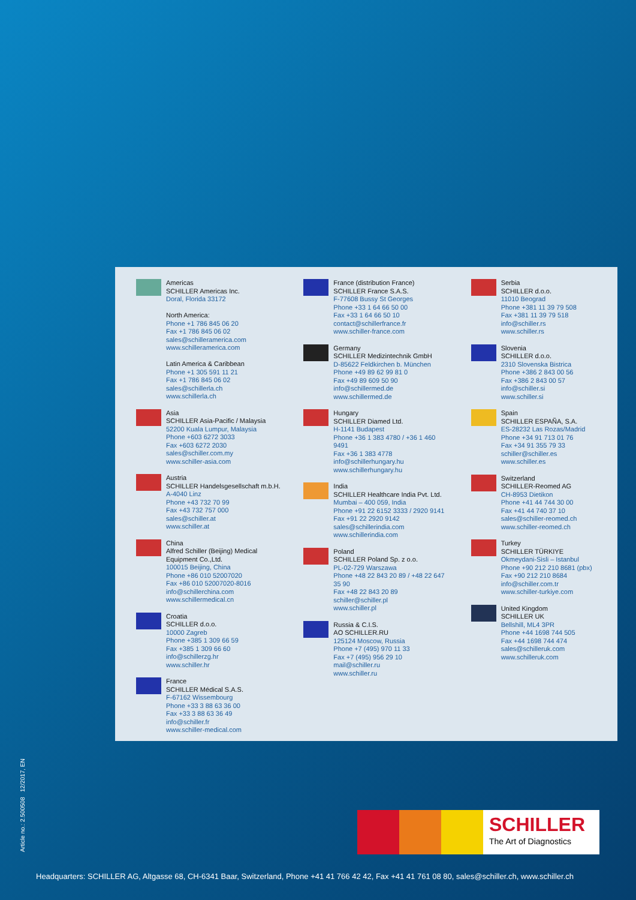Americas
SCHILLER Americas Inc.
Doral, Florida 33172
North America:
Phone +1 786 845 06 20
Fax +1 786 845 06 02
sales@schilleramerica.com
www.schilleramerica.com
Latin America & Caribbean
Phone +1 305 591 11 21
Fax +1 786 845 06 02
sales@schillerla.ch
www.schillerla.ch
Asia
SCHILLER Asia-Pacific / Malaysia
52200 Kuala Lumpur, Malaysia
Phone +603 6272 3033
Fax +603 6272 2030
sales@schiller.com.my
www.schiller-asia.com
Austria
SCHILLER Handelsgesellschaft m.b.H.
A-4040 Linz
Phone +43 732 70 99
Fax +43 732 757 000
sales@schiller.at
www.schiller.at
China
Alfred Schiller (Beijing) Medical Equipment Co.,Ltd.
100015 Beijing, China
Phone +86 010 52007020
Fax +86 010 52007020-8016
info@schillerchina.com
www.schillermedical.cn
Croatia
SCHILLER d.o.o.
10000 Zagreb
Phone +385 1 309 66 59
Fax +385 1 309 66 60
info@schillerzg.hr
www.schiller.hr
France
SCHILLER Médical S.A.S.
F-67162 Wissembourg
Phone +33 3 88 63 36 00
Fax +33 3 88 63 36 49
info@schiller.fr
www.schiller-medical.com
France (distribution France)
SCHILLER France S.A.S.
F-77608 Bussy St Georges
Phone +33 1 64 66 50 00
Fax +33 1 64 66 50 10
contact@schillerfrance.fr
www.schiller-france.com
Germany
SCHILLER Medizintechnik GmbH
D-85622 Feldkirchen b. München
Phone +49 89 62 99 81 0
Fax +49 89 609 50 90
info@schillermed.de
www.schillermed.de
Hungary
SCHILLER Diamed Ltd.
H-1141 Budapest
Phone +36 1 383 4780 / +36 1 460 9491
Fax +36 1 383 4778
info@schillerhungary.hu
www.schillerhungary.hu
India
SCHILLER Healthcare India Pvt. Ltd.
Mumbai – 400 059, India
Phone +91 22 6152 3333 / 2920 9141
Fax +91 22 2920 9142
sales@schillerindia.com
www.schillerindia.com
Poland
SCHILLER Poland Sp. z o.o.
PL-02-729 Warszawa
Phone +48 22 843 20 89 / +48 22 647 35 90
Fax +48 22 843 20 89
schiller@schiller.pl
www.schiller.pl
Russia & C.I.S.
AO SCHILLER.RU
125124 Moscow, Russia
Phone +7 (495) 970 11 33
Fax +7 (495) 956 29 10
mail@schiller.ru
www.schiller.ru
Serbia
SCHILLER d.o.o.
11010 Beograd
Phone +381 11 39 79 508
Fax +381 11 39 79 518
info@schiller.rs
www.schiller.rs
Slovenia
SCHILLER d.o.o.
2310 Slovenska Bistrica
Phone +386 2 843 00 56
Fax +386 2 843 00 57
info@schiller.si
www.schiller.si
Spain
SCHILLER ESPAÑA, S.A.
ES-28232 Las Rozas/Madrid
Phone +34 91 713 01 76
Fax +34 91 355 79 33
schiller@schiller.es
www.schiller.es
Switzerland
SCHILLER-Reomed AG
CH-8953 Dietikon
Phone +41 44 744 30 00
Fax +41 44 740 37 10
sales@schiller-reomed.ch
www.schiller-reomed.ch
Turkey
SCHILLER TÜRKIYE
Okmeydani-Sisli – Istanbul
Phone +90 212 210 8681 (pbx)
Fax +90 212 210 8684
info@schiller.com.tr
www.schiller-turkiye.com
United Kingdom
SCHILLER UK
Bellshill, ML4 3PR
Phone +44 1698 744 505
Fax +44 1698 744 474
sales@schilleruk.com
www.schilleruk.com
Article no.: 2.500508 12/2017, EN
SCHILLER
The Art of Diagnostics
Headquarters: SCHILLER AG, Altgasse 68, CH-6341 Baar, Switzerland, Phone +41 41 766 42 42, Fax +41 41 761 08 80, sales@schiller.ch, www.schiller.ch